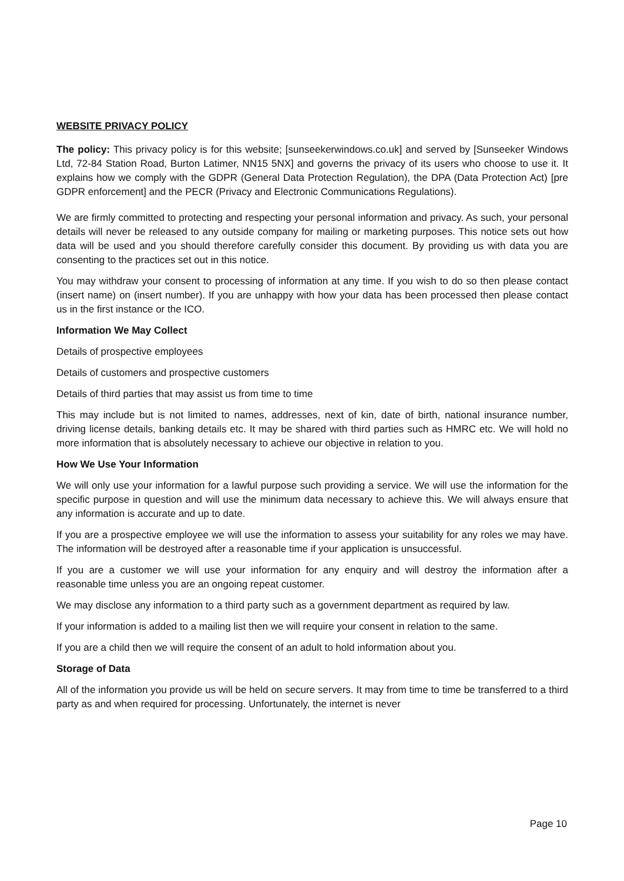WEBSITE PRIVACY POLICY
The policy: This privacy policy is for this website; [sunseekerwindows.co.uk] and served by [Sunseeker Windows Ltd, 72-84 Station Road, Burton Latimer, NN15 5NX] and governs the privacy of its users who choose to use it. It explains how we comply with the GDPR (General Data Protection Regulation), the DPA (Data Protection Act) [pre GDPR enforcement] and the PECR (Privacy and Electronic Communications Regulations).
We are firmly committed to protecting and respecting your personal information and privacy. As such, your personal details will never be released to any outside company for mailing or marketing purposes. This notice sets out how data will be used and you should therefore carefully consider this document. By providing us with data you are consenting to the practices set out in this notice.
You may withdraw your consent to processing of information at any time. If you wish to do so then please contact (insert name) on (insert number). If you are unhappy with how your data has been processed then please contact us in the first instance or the ICO.
Information We May Collect
Details of prospective employees
Details of customers and prospective customers
Details of third parties that may assist us from time to time
This may include but is not limited to names, addresses, next of kin, date of birth, national insurance number, driving license details, banking details etc. It may be shared with third parties such as HMRC etc. We will hold no more information that is absolutely necessary to achieve our objective in relation to you.
How We Use Your Information
We will only use your information for a lawful purpose such providing a service. We will use the information for the specific purpose in question and will use the minimum data necessary to achieve this. We will always ensure that any information is accurate and up to date.
If you are a prospective employee we will use the information to assess your suitability for any roles we may have. The information will be destroyed after a reasonable time if your application is unsuccessful.
If you are a customer we will use your information for any enquiry and will destroy the information after a reasonable time unless you are an ongoing repeat customer.
We may disclose any information to a third party such as a government department as required by law.
If your information is added to a mailing list then we will require your consent in relation to the same.
If you are a child then we will require the consent of an adult to hold information about you.
Storage of Data
All of the information you provide us will be held on secure servers. It may from time to time be transferred to a third party as and when required for processing. Unfortunately, the internet is never
Page 10